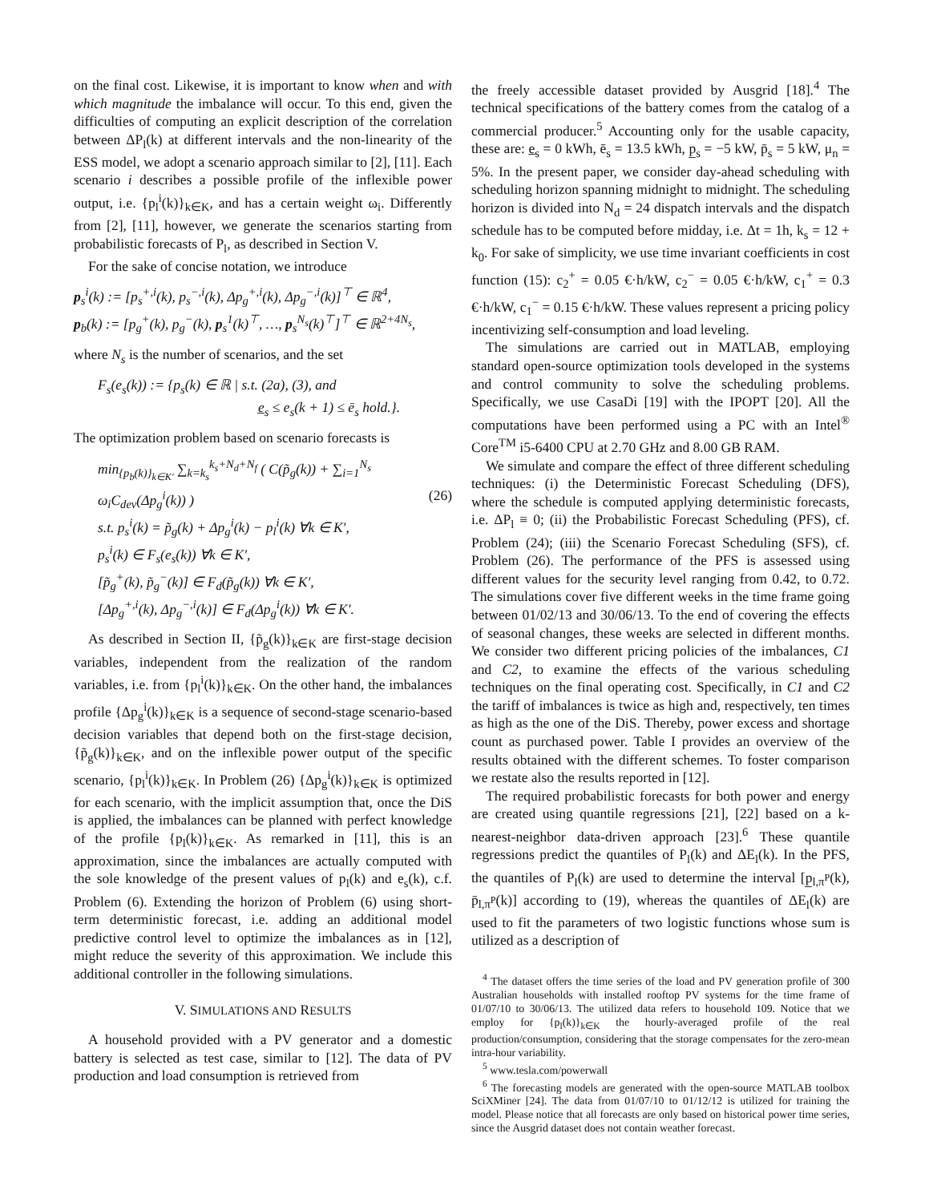on the final cost. Likewise, it is important to know when and with which magnitude the imbalance will occur. To this end, given the difficulties of computing an explicit description of the correlation between ΔP<sub>l</sub>(k) at different intervals and the non-linearity of the ESS model, we adopt a scenario approach similar to [2], [11]. Each scenario i describes a possible profile of the inflexible power output, i.e. {p<sub>l</sub><sup>i</sup>(k)}<sub>k∈K</sub>, and has a certain weight ω<sub>i</sub>. Differently from [2], [11], however, we generate the scenarios starting from probabilistic forecasts of P<sub>l</sub>, as described in Section V.
For the sake of concise notation, we introduce
p<sub>s</sub><sup>i</sup>(k) := [p<sub>s</sub><sup>+,i</sup>(k), p<sub>s</sub><sup>−,i</sup>(k), Δp<sub>g</sub><sup>+,i</sup>(k), Δp<sub>g</sub><sup>−,i</sup>(k)]<sup>⊤</sup> ∈ ℝ<sup>4</sup>,
p<sub>b</sub>(k) := [p<sub>g</sub><sup>+</sup>(k), p<sub>g</sub><sup>−</sup>(k), p<sub>s</sub><sup>1</sup>(k)<sup>⊤</sup>, …, p<sub>s</sub><sup>N<sub>s</sub></sup>(k)<sup>⊤</sup>]<sup>⊤</sup> ∈ ℝ<sup>2+4N<sub>s</sub></sup>,
where N<sub>s</sub> is the number of scenarios, and the set
F<sub>s</sub>(e<sub>s</sub>(k)) := {p<sub>s</sub>(k) ∈ ℝ | s.t. (2a), (3), and
e̲<sub>s</sub> ≤ e<sub>s</sub>(k + 1) ≤ ē<sub>s</sub> hold.}.
The optimization problem based on scenario forecasts is
min<sub>{p<sub>b</sub>(k)}<sub>k∈K′</sub></sub> ∑<sub>k=k<sub>s</sub></sub><sup>k<sub>s</sub>+N<sub>d</sub>+N<sub>f</sub></sup> ( C(p̃<sub>g</sub>(k)) + ∑<sub>i=1</sub><sup>N<sub>s</sub></sup> ω<sub>i</sub>C<sub>dev</sub>(Δp<sub>g</sub><sup>i</sup>(k)) ) (26)
s.t. p<sub>s</sub><sup>i</sup>(k) = p̃<sub>g</sub>(k) + Δp<sub>g</sub><sup>i</sup>(k) − p<sub>l</sub><sup>i</sup>(k) ∀k ∈ K′,
p<sub>s</sub><sup>i</sup>(k) ∈ F<sub>s</sub>(e<sub>s</sub>(k)) ∀k ∈ K′,
[p̃<sub>g</sub><sup>+</sup>(k), p̃<sub>g</sub><sup>−</sup>(k)] ∈ F<sub>d</sub>(p̃<sub>g</sub>(k)) ∀k ∈ K′,
[Δp<sub>g</sub><sup>+,i</sup>(k), Δp<sub>g</sub><sup>−,i</sup>(k)] ∈ F<sub>d</sub>(Δp<sub>g</sub><sup>i</sup>(k)) ∀k ∈ K′.
As described in Section II, {p̃<sub>g</sub>(k)}<sub>k∈K</sub> are first-stage decision variables, independent from the realization of the random variables, i.e. from {p<sub>l</sub><sup>i</sup>(k)}<sub>k∈K</sub>. On the other hand, the imbalances profile {Δp<sub>g</sub><sup>i</sup>(k)}<sub>k∈K</sub> is a sequence of second-stage scenario-based decision variables that depend both on the first-stage decision, {p̃<sub>g</sub>(k)}<sub>k∈K</sub>, and on the inflexible power output of the specific scenario, {p<sub>l</sub><sup>i</sup>(k)}<sub>k∈K</sub>. In Problem (26) {Δp<sub>g</sub><sup>i</sup>(k)}<sub>k∈K</sub> is optimized for each scenario, with the implicit assumption that, once the DiS is applied, the imbalances can be planned with perfect knowledge of the profile {p<sub>l</sub>(k)}<sub>k∈K</sub>. As remarked in [11], this is an approximation, since the imbalances are actually computed with the sole knowledge of the present values of p<sub>l</sub>(k) and e<sub>s</sub>(k), c.f. Problem (6). Extending the horizon of Problem (6) using short-term deterministic forecast, i.e. adding an additional model predictive control level to optimize the imbalances as in [12], might reduce the severity of this approximation. We include this additional controller in the following simulations.
V. SIMULATIONS AND RESULTS
A household provided with a PV generator and a domestic battery is selected as test case, similar to [12]. The data of PV production and load consumption is retrieved from
the freely accessible dataset provided by Ausgrid [18].<sup>4</sup> The technical specifications of the battery comes from the catalog of a commercial producer.<sup>5</sup> Accounting only for the usable capacity, these are: e̲<sub>s</sub> = 0 kWh, ē<sub>s</sub> = 13.5 kWh, p̲<sub>s</sub> = −5 kW, p̄<sub>s</sub> = 5 kW, μ<sub>n</sub> = 5%. In the present paper, we consider day-ahead scheduling with scheduling horizon spanning midnight to midnight. The scheduling horizon is divided into N<sub>d</sub> = 24 dispatch intervals and the dispatch schedule has to be computed before midday, i.e. Δt = 1h, k<sub>s</sub> = 12 + k<sub>0</sub>. For sake of simplicity, we use time invariant coefficients in cost function (15): c<sub>2</sub><sup>+</sup> = 0.05 €·h/kW, c<sub>2</sub><sup>−</sup> = 0.05 €·h/kW, c<sub>1</sub><sup>+</sup> = 0.3 €·h/kW, c<sub>1</sub><sup>−</sup> = 0.15 €·h/kW. These values represent a pricing policy incentivizing self-consumption and load leveling.
The simulations are carried out in MATLAB, employing standard open-source optimization tools developed in the systems and control community to solve the scheduling problems. Specifically, we use CasaDi [19] with the IPOPT [20]. All the computations have been performed using a PC with an Intel<sup>®</sup> Core<sup>TM</sup> i5-6400 CPU at 2.70 GHz and 8.00 GB RAM.
We simulate and compare the effect of three different scheduling techniques: (i) the Deterministic Forecast Scheduling (DFS), where the schedule is computed applying deterministic forecasts, i.e. ΔP<sub>l</sub> ≡ 0; (ii) the Probabilistic Forecast Scheduling (PFS), cf. Problem (24); (iii) the Scenario Forecast Scheduling (SFS), cf. Problem (26). The performance of the PFS is assessed using different values for the security level ranging from 0.42, to 0.72. The simulations cover five different weeks in the time frame going between 01/02/13 and 30/06/13. To the end of covering the effects of seasonal changes, these weeks are selected in different months. We consider two different pricing policies of the imbalances, C1 and C2, to examine the effects of the various scheduling techniques on the final operating cost. Specifically, in C1 and C2 the tariff of imbalances is twice as high and, respectively, ten times as high as the one of the DiS. Thereby, power excess and shortage count as purchased power. Table I provides an overview of the results obtained with the different schemes. To foster comparison we restate also the results reported in [12].
The required probabilistic forecasts for both power and energy are created using quantile regressions [21], [22] based on a k-nearest-neighbor data-driven approach [23].<sup>6</sup> These quantile regressions predict the quantiles of P<sub>l</sub>(k) and ΔE<sub>l</sub>(k). In the PFS, the quantiles of P<sub>l</sub>(k) are used to determine the interval [p̲<sub>l,π<sup>P</sup></sub>(k), p̄<sub>l,π<sup>P</sup></sub>(k)] according to (19), whereas the quantiles of ΔE<sub>l</sub>(k) are used to fit the parameters of two logistic functions whose sum is utilized as a description of
<sup>4</sup> The dataset offers the time series of the load and PV generation profile of 300 Australian households with installed rooftop PV systems for the time frame of 01/07/10 to 30/06/13. The utilized data refers to household 109. Notice that we employ for {p<sub>l</sub>(k)}<sub>k∈K</sub> the hourly-averaged profile of the real production/consumption, considering that the storage compensates for the zero-mean intra-hour variability.
<sup>5</sup> www.tesla.com/powerwall
<sup>6</sup> The forecasting models are generated with the open-source MATLAB toolbox SciXMiner [24]. The data from 01/07/10 to 01/12/12 is utilized for training the model. Please notice that all forecasts are only based on historical power time series, since the Ausgrid dataset does not contain weather forecast.